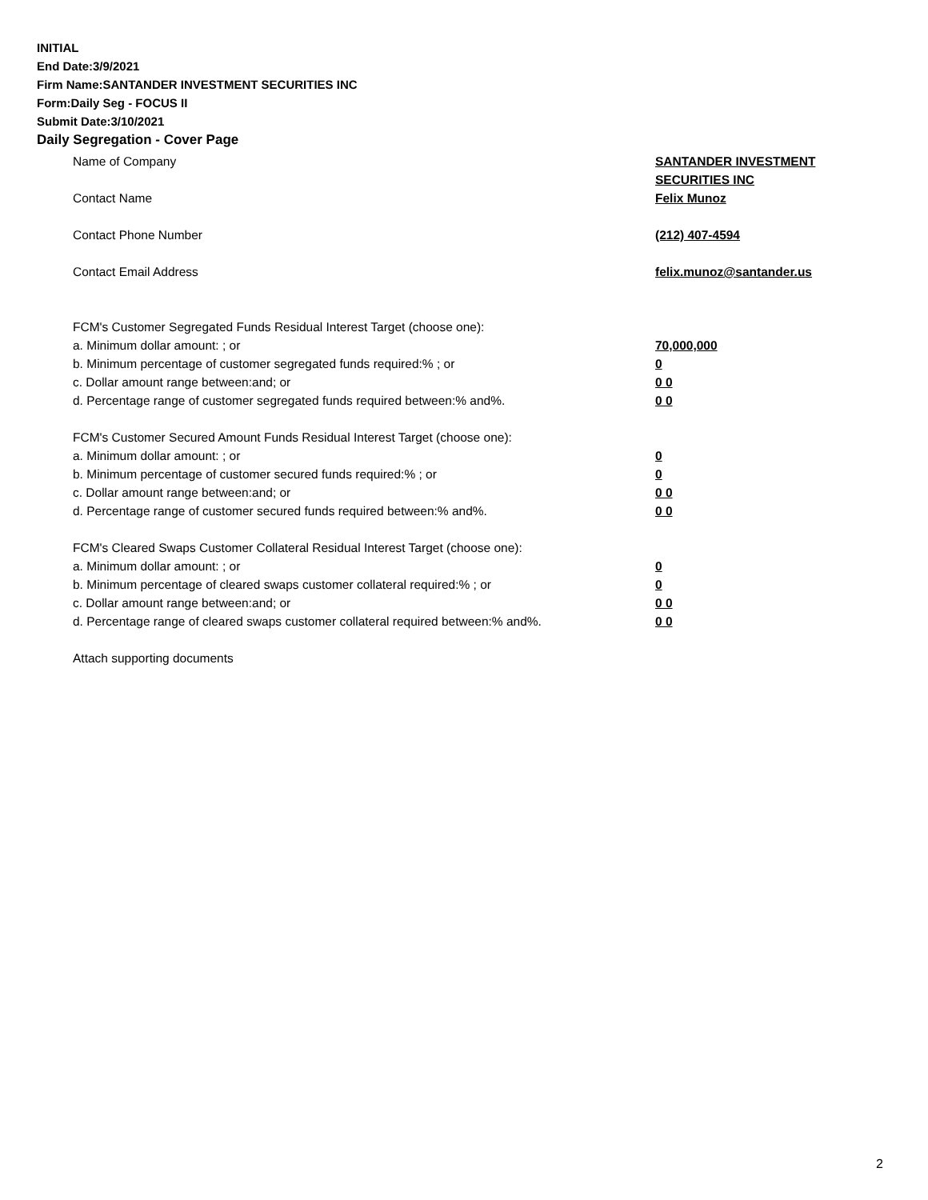INITIAL
End Date:3/9/2021
Firm Name:SANTANDER INVESTMENT SECURITIES INC
Form:Daily Seg - FOCUS II
Submit Date:3/10/2021
Daily Segregation - Cover Page
Name of Company SANTANDER INVESTMENT
SECURITIES INC
Contact Name Felix Munoz
Contact Phone Number (212) 407-4594
Contact Email Address felix.munoz@santander.us
FCM's Customer Segregated Funds Residual Interest Target (choose one):
a. Minimum dollar amount: ; or 70,000,000
b. Minimum percentage of customer segregated funds required:% ; or 0
c. Dollar amount range between:and; or 0 0
d. Percentage range of customer segregated funds required between:% and%. 0 0
FCM's Customer Secured Amount Funds Residual Interest Target (choose one):
a. Minimum dollar amount: ; or 0
b. Minimum percentage of customer secured funds required:% ; or 0
c. Dollar amount range between:and; or 0 0
d. Percentage range of customer secured funds required between:% and%. 0 0
FCM's Cleared Swaps Customer Collateral Residual Interest Target (choose one):
a. Minimum dollar amount: ; or 0
b. Minimum percentage of cleared swaps customer collateral required:% ; or 0
c. Dollar amount range between:and; or 0 0
d. Percentage range of cleared swaps customer collateral required between:% and%.
0 0
Attach supporting documents
2